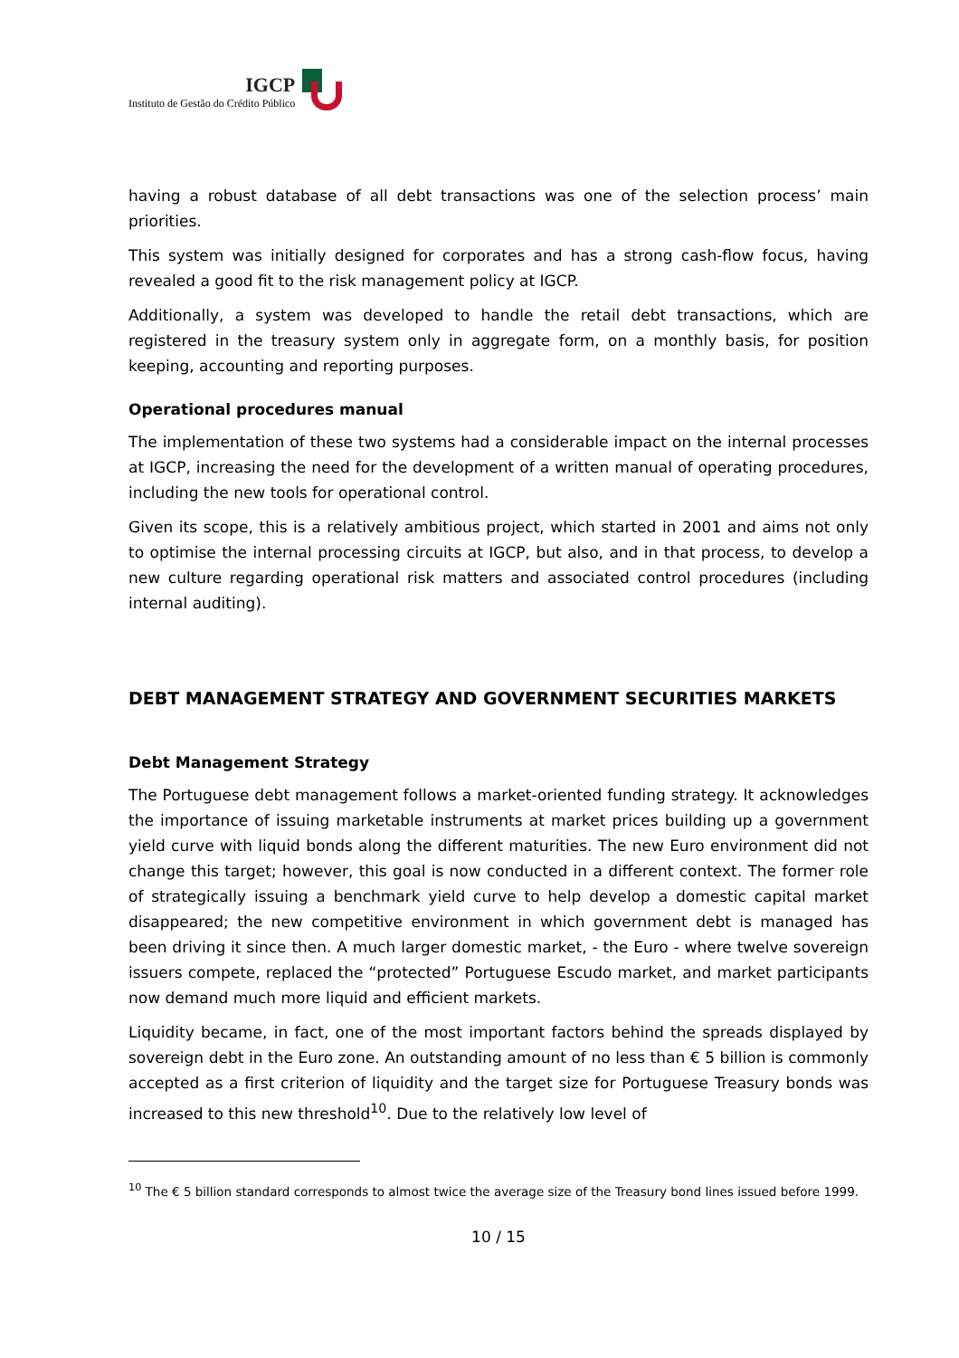IGCP
Instituto de Gestão do Crédito Público
having a robust database of all debt transactions was one of the selection process’ main priorities.
This system was initially designed for corporates and has a strong cash-flow focus, having revealed a good fit to the risk management policy at IGCP.
Additionally, a system was developed to handle the retail debt transactions, which are registered in the treasury system only in aggregate form, on a monthly basis, for position keeping, accounting and reporting purposes.
Operational procedures manual
The implementation of these two systems had a considerable impact on the internal processes at IGCP, increasing the need for the development of a written manual of operating procedures, including the new tools for operational control.
Given its scope, this is a relatively ambitious project, which started in 2001 and aims not only to optimise the internal processing circuits at IGCP, but also, and in that process, to develop a new culture regarding operational risk matters and associated control procedures (including internal auditing).
DEBT MANAGEMENT STRATEGY AND GOVERNMENT SECURITIES MARKETS
Debt Management Strategy
The Portuguese debt management follows a market-oriented funding strategy. It acknowledges the importance of issuing marketable instruments at market prices building up a government yield curve with liquid bonds along the different maturities. The new Euro environment did not change this target; however, this goal is now conducted in a different context. The former role of strategically issuing a benchmark yield curve to help develop a domestic capital market disappeared; the new competitive environment in which government debt is managed has been driving it since then. A much larger domestic market, - the Euro - where twelve sovereign issuers compete, replaced the “protected” Portuguese Escudo market, and market participants now demand much more liquid and efficient markets.
Liquidity became, in fact, one of the most important factors behind the spreads displayed by sovereign debt in the Euro zone. An outstanding amount of no less than € 5 billion is commonly accepted as a first criterion of liquidity and the target size for Portuguese Treasury bonds was increased to this new threshold<sup>10</sup>. Due to the relatively low level of
<sup>10</sup> The € 5 billion standard corresponds to almost twice the average size of the Treasury bond lines issued before 1999.
10 / 15